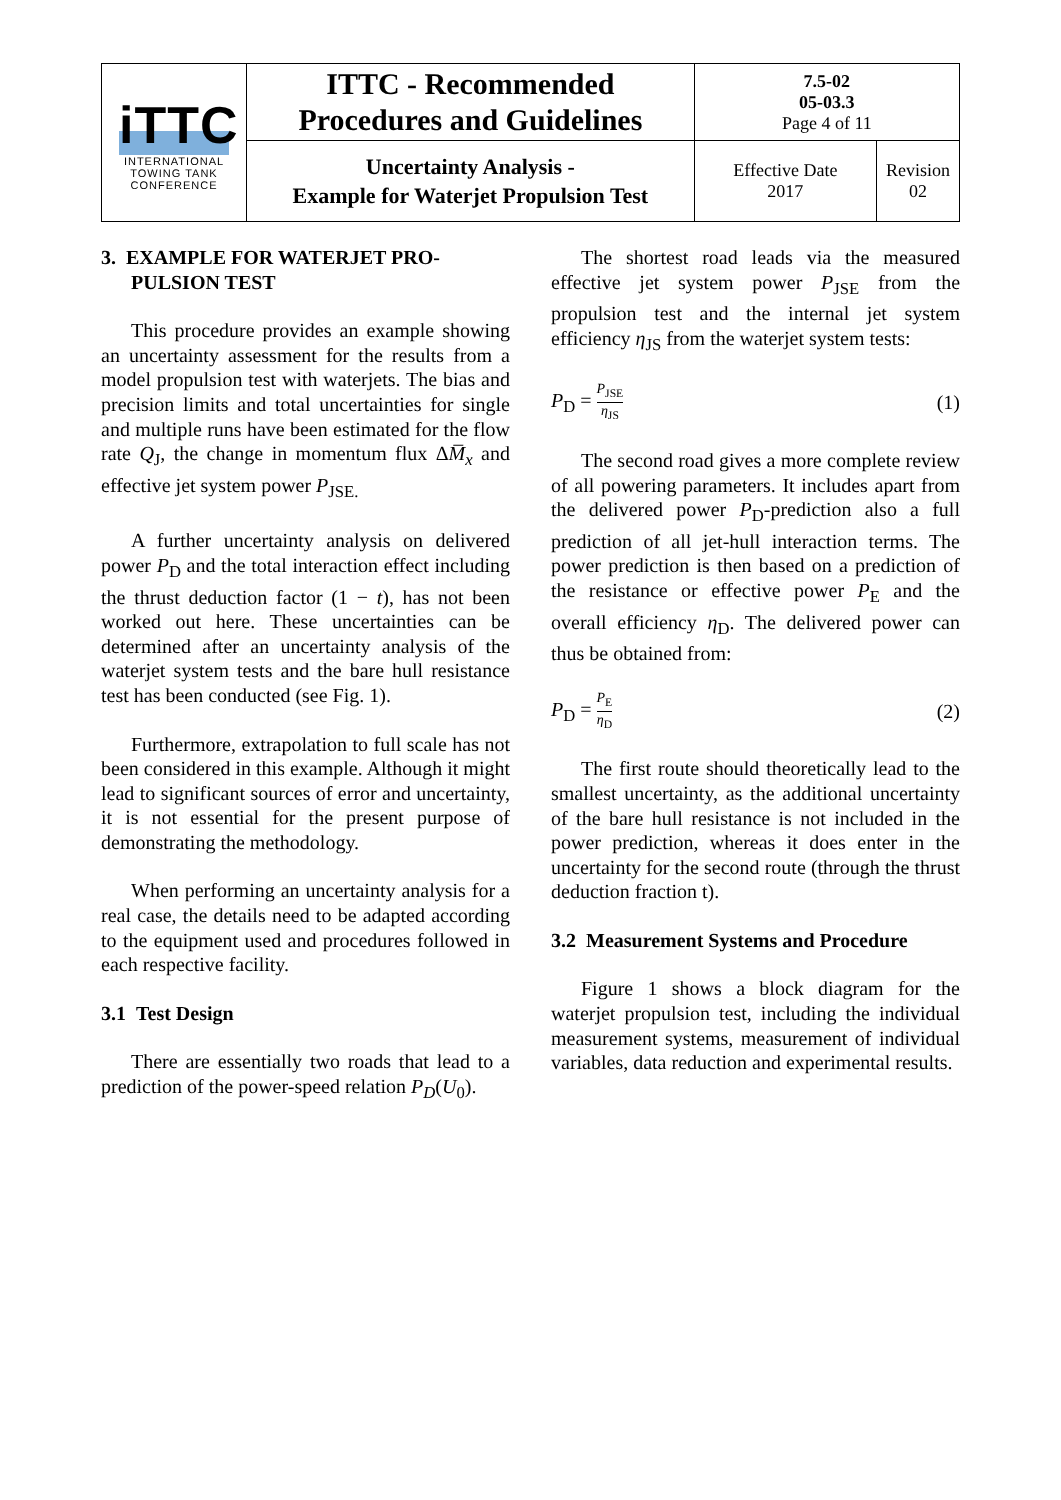| iTTC INTERNATIONAL TOWING TANK CONFERENCE | ITTC - Recommended Procedures and Guidelines | 7.5-02 05-03.3 Page 4 of 11 | |
| | Uncertainty Analysis - Example for Waterjet Propulsion Test | Effective Date 2017 | Revision 02 |
3. EXAMPLE FOR WATERJET PRO-
PULSION TEST
This procedure provides an example showing an uncertainty assessment for the results from a model propulsion test with waterjets. The bias and precision limits and total uncertainties for single and multiple runs have been estimated for the flow rate Q<sub>J</sub>, the change in momentum flux ΔM̅<sub>x</sub> and effective jet system power P<sub>JSE.</sub>
A further uncertainty analysis on delivered power P<sub>D</sub> and the total interaction effect including the thrust deduction factor (1 − t), has not been worked out here. These uncertainties can be determined after an uncertainty analysis of the waterjet system tests and the bare hull resistance test has been conducted (see Fig. 1).
Furthermore, extrapolation to full scale has not been considered in this example. Although it might lead to significant sources of error and uncertainty, it is not essential for the present purpose of demonstrating the methodology.
When performing an uncertainty analysis for a real case, the details need to be adapted according to the equipment used and procedures followed in each respective facility.
3.1 Test Design
There are essentially two roads that lead to a prediction of the power-speed relation P<sub>D</sub>(U<sub>0</sub>).
The shortest road leads via the measured effective jet system power P<sub>JSE</sub> from the propulsion test and the internal jet system efficiency η<sub>JS</sub> from the waterjet system tests:
P<sub>D</sub> = P<sub>JSE</sub> η<sub>JS</sub> (1)
The second road gives a more complete review of all powering parameters. It includes apart from the delivered power P<sub>D</sub>-prediction also a full prediction of all jet-hull interaction terms. The power prediction is then based on a prediction of the resistance or effective power P<sub>E</sub> and the overall efficiency η<sub>D</sub>. The delivered power can thus be obtained from:
P<sub>D</sub> = P<sub>E</sub> η<sub>D</sub> (2)
The first route should theoretically lead to the smallest uncertainty, as the additional uncertainty of the bare hull resistance is not included in the power prediction, whereas it does enter in the uncertainty for the second route (through the thrust deduction fraction t).
3.2 Measurement Systems and Procedure
Figure 1 shows a block diagram for the waterjet propulsion test, including the individual measurement systems, measurement of individual variables, data reduction and experimental results.